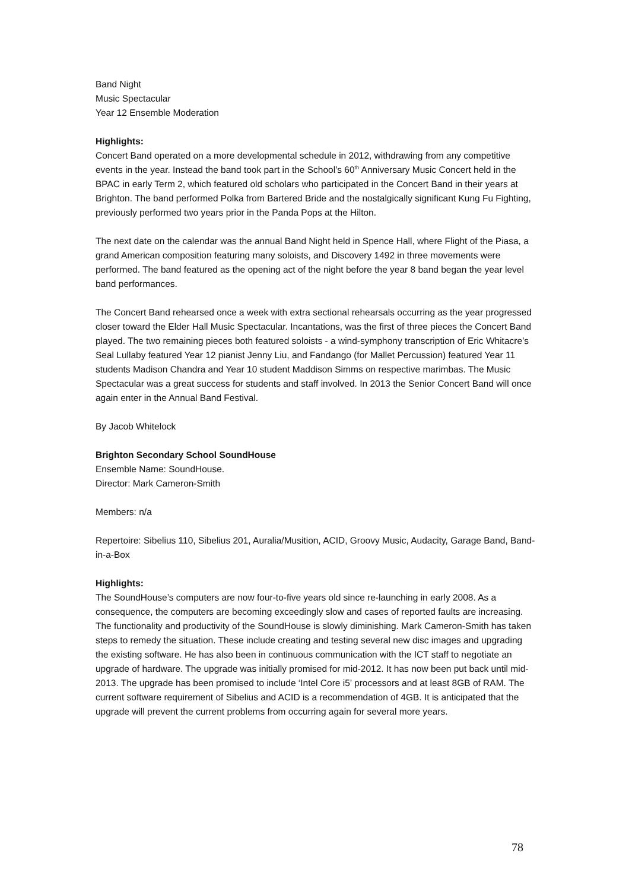Band Night
Music Spectacular
Year 12 Ensemble Moderation
Highlights:
Concert Band operated on a more developmental schedule in 2012, withdrawing from any competitive events in the year. Instead the band took part in the School’s 60<sup>th</sup> Anniversary Music Concert held in the BPAC in early Term 2, which featured old scholars who participated in the Concert Band in their years at Brighton. The band performed Polka from Bartered Bride and the nostalgically significant Kung Fu Fighting, previously performed two years prior in the Panda Pops at the Hilton.
The next date on the calendar was the annual Band Night held in Spence Hall, where Flight of the Piasa, a grand American composition featuring many soloists, and Discovery 1492 in three movements were performed. The band featured as the opening act of the night before the year 8 band began the year level band performances.
The Concert Band rehearsed once a week with extra sectional rehearsals occurring as the year progressed closer toward the Elder Hall Music Spectacular. Incantations, was the first of three pieces the Concert Band played. The two remaining pieces both featured soloists - a wind-symphony transcription of Eric Whitacre’s Seal Lullaby featured Year 12 pianist Jenny Liu, and Fandango (for Mallet Percussion) featured Year 11 students Madison Chandra and Year 10 student Maddison Simms on respective marimbas. The Music Spectacular was a great success for students and staff involved. In 2013 the Senior Concert Band will once again enter in the Annual Band Festival.
By Jacob Whitelock
Brighton Secondary School SoundHouse
Ensemble Name: SoundHouse.
Director: Mark Cameron-Smith
Members: n/a
Repertoire: Sibelius 110, Sibelius 201, Auralia/Musition, ACID, Groovy Music, Audacity, Garage Band, Band-in-a-Box
Highlights:
The SoundHouse’s computers are now four-to-five years old since re-launching in early 2008. As a consequence, the computers are becoming exceedingly slow and cases of reported faults are increasing. The functionality and productivity of the SoundHouse is slowly diminishing. Mark Cameron-Smith has taken steps to remedy the situation. These include creating and testing several new disc images and upgrading the existing software. He has also been in continuous communication with the ICT staff to negotiate an upgrade of hardware. The upgrade was initially promised for mid-2012. It has now been put back until mid-2013. The upgrade has been promised to include ‘Intel Core i5’ processors and at least 8GB of RAM. The current software requirement of Sibelius and ACID is a recommendation of 4GB. It is anticipated that the upgrade will prevent the current problems from occurring again for several more years.
78